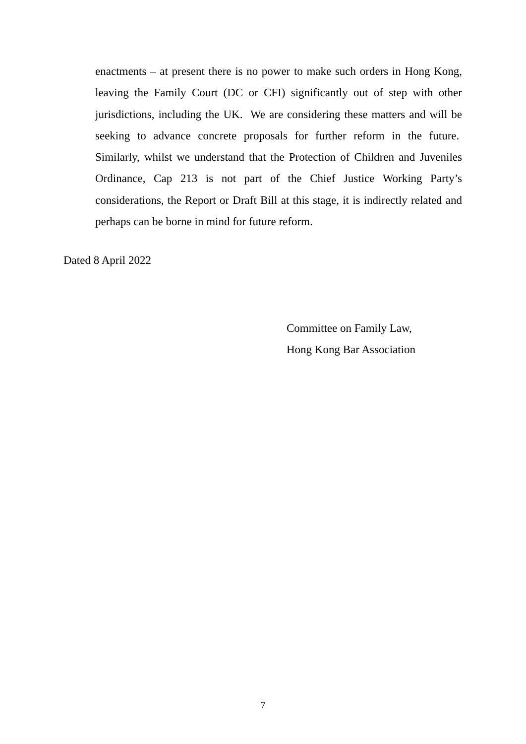enactments – at present there is no power to make such orders in Hong Kong, leaving the Family Court (DC or CFI) significantly out of step with other jurisdictions, including the UK. We are considering these matters and will be seeking to advance concrete proposals for further reform in the future. Similarly, whilst we understand that the Protection of Children and Juveniles Ordinance, Cap 213 is not part of the Chief Justice Working Party’s considerations, the Report or Draft Bill at this stage, it is indirectly related and perhaps can be borne in mind for future reform.
Dated 8 April 2022
Committee on Family Law,
Hong Kong Bar Association
7